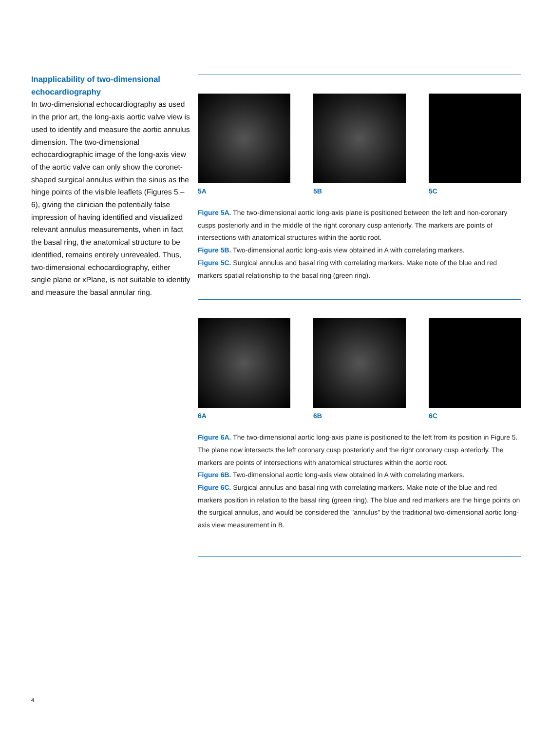Inapplicability of two-dimensional echocardiography
In two-dimensional echocardiography as used in the prior art, the long-axis aortic valve view is used to identify and measure the aortic annulus dimension. The two-dimensional echocardiographic image of the long-axis view of the aortic valve can only show the coronet-shaped surgical annulus within the sinus as the hinge points of the visible leaflets (Figures 5 – 6), giving the clinician the potentially false impression of having identified and visualized relevant annulus measurements, when in fact the basal ring, the anatomical structure to be identified, remains entirely unrevealed. Thus, two-dimensional echocardiography, either single plane or xPlane, is not suitable to identify and measure the basal annular ring.
5A 5B 5C
Figure 5A. The two-dimensional aortic long-axis plane is positioned between the left and non-coronary cusps posteriorly and in the middle of the right coronary cusp anteriorly. The markers are points of intersections with anatomical structures within the aortic root.
Figure 5B. Two-dimensional aortic long-axis view obtained in A with correlating markers.
Figure 5C. Surgical annulus and basal ring with correlating markers. Make note of the blue and red markers spatial relationship to the basal ring (green ring).
6A 6B 6C
Figure 6A. The two-dimensional aortic long-axis plane is positioned to the left from its position in Figure 5. The plane now intersects the left coronary cusp posteriorly and the right coronary cusp anteriorly. The markers are points of intersections with anatomical structures within the aortic root.
Figure 6B. Two-dimensional aortic long-axis view obtained in A with correlating markers.
Figure 6C. Surgical annulus and basal ring with correlating markers. Make note of the blue and red markers position in relation to the basal ring (green ring). The blue and red markers are the hinge points on the surgical annulus, and would be considered the "annulus" by the traditional two-dimensional aortic long-axis view measurement in B.
4